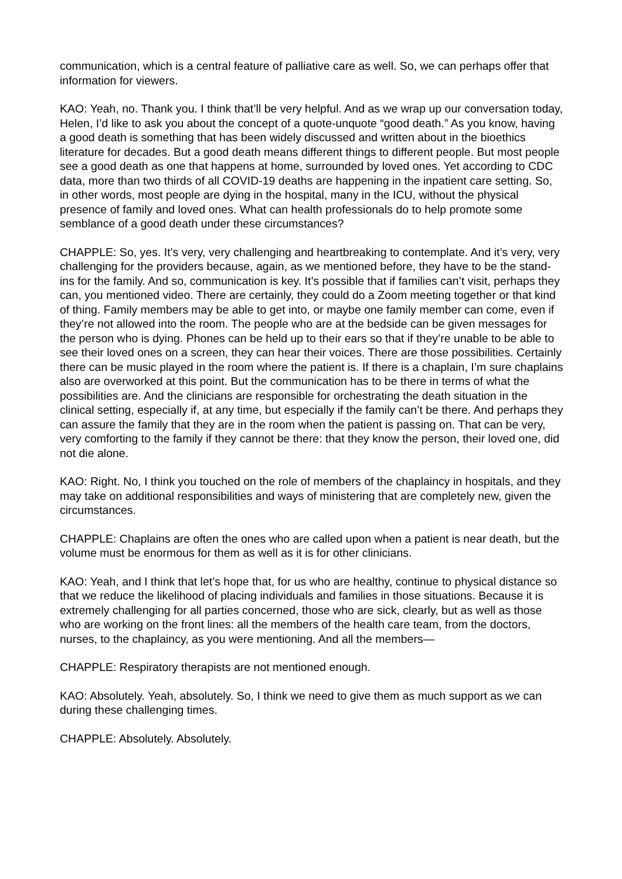communication, which is a central feature of palliative care as well. So, we can perhaps offer that information for viewers.
KAO: Yeah, no. Thank you. I think that’ll be very helpful. And as we wrap up our conversation today, Helen, I’d like to ask you about the concept of a quote-unquote “good death.” As you know, having a good death is something that has been widely discussed and written about in the bioethics literature for decades. But a good death means different things to different people. But most people see a good death as one that happens at home, surrounded by loved ones. Yet according to CDC data, more than two thirds of all COVID-19 deaths are happening in the inpatient care setting. So, in other words, most people are dying in the hospital, many in the ICU, without the physical presence of family and loved ones. What can health professionals do to help promote some semblance of a good death under these circumstances?
CHAPPLE: So, yes. It’s very, very challenging and heartbreaking to contemplate. And it’s very, very challenging for the providers because, again, as we mentioned before, they have to be the stand-ins for the family. And so, communication is key. It’s possible that if families can’t visit, perhaps they can, you mentioned video. There are certainly, they could do a Zoom meeting together or that kind of thing. Family members may be able to get into, or maybe one family member can come, even if they’re not allowed into the room. The people who are at the bedside can be given messages for the person who is dying. Phones can be held up to their ears so that if they’re unable to be able to see their loved ones on a screen, they can hear their voices. There are those possibilities. Certainly there can be music played in the room where the patient is. If there is a chaplain, I’m sure chaplains also are overworked at this point. But the communication has to be there in terms of what the possibilities are. And the clinicians are responsible for orchestrating the death situation in the clinical setting, especially if, at any time, but especially if the family can’t be there. And perhaps they can assure the family that they are in the room when the patient is passing on. That can be very, very comforting to the family if they cannot be there: that they know the person, their loved one, did not die alone.
KAO: Right. No, I think you touched on the role of members of the chaplaincy in hospitals, and they may take on additional responsibilities and ways of ministering that are completely new, given the circumstances.
CHAPPLE: Chaplains are often the ones who are called upon when a patient is near death, but the volume must be enormous for them as well as it is for other clinicians.
KAO: Yeah, and I think that let’s hope that, for us who are healthy, continue to physical distance so that we reduce the likelihood of placing individuals and families in those situations. Because it is extremely challenging for all parties concerned, those who are sick, clearly, but as well as those who are working on the front lines: all the members of the health care team, from the doctors, nurses, to the chaplaincy, as you were mentioning. And all the members—
CHAPPLE: Respiratory therapists are not mentioned enough.
KAO: Absolutely. Yeah, absolutely. So, I think we need to give them as much support as we can during these challenging times.
CHAPPLE: Absolutely. Absolutely.